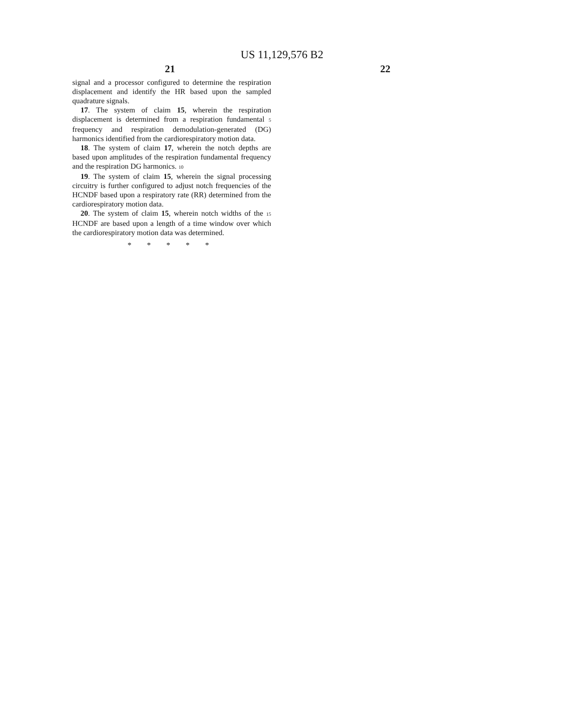US 11,129,576 B2
21 22
signal and a processor configured to determine the respiration displacement and identify the HR based upon the sampled quadrature signals.
17. The system of claim 15, wherein the respiration displacement is determined from a respiration fundamental 5 frequency and respiration demodulation-generated (DG) harmonics identified from the cardiorespiratory motion data.
18. The system of claim 17, wherein the notch depths are based upon amplitudes of the respiration fundamental frequency and the respiration DG harmonics. 10
19. The system of claim 15, wherein the signal processing circuitry is further configured to adjust notch frequencies of the HCNDF based upon a respiratory rate (RR) determined from the cardiorespiratory motion data.
20. The system of claim 15, wherein notch widths of the 15 HCNDF are based upon a length of a time window over which the cardiorespiratory motion data was determined.
* * * * *